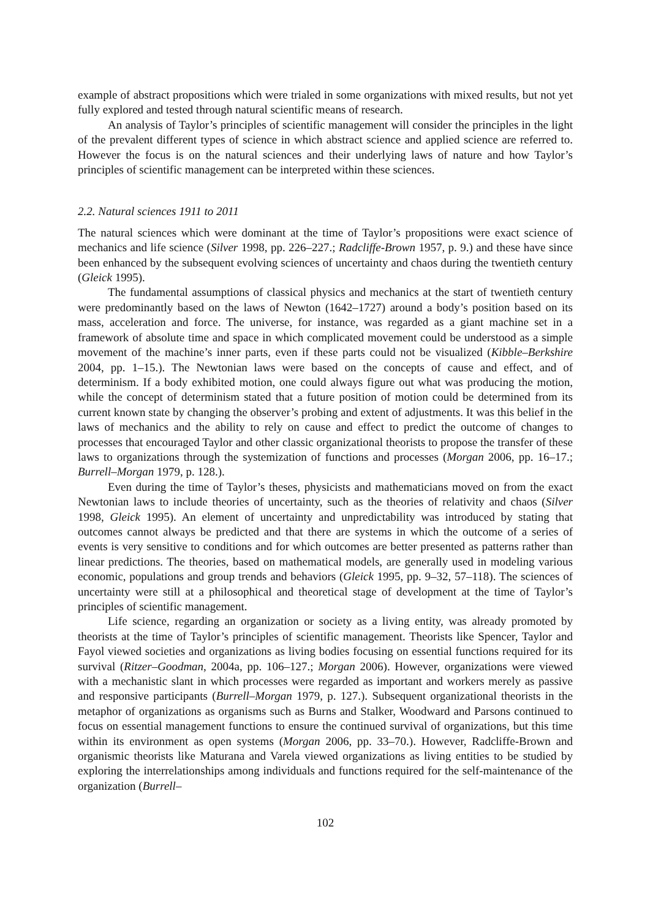example of abstract propositions which were trialed in some organizations with mixed results, but not yet fully explored and tested through natural scientific means of research.
An analysis of Taylor’s principles of scientific management will consider the principles in the light of the prevalent different types of science in which abstract science and applied science are referred to. However the focus is on the natural sciences and their underlying laws of nature and how Taylor’s principles of scientific management can be interpreted within these sciences.
2.2. Natural sciences 1911 to 2011
The natural sciences which were dominant at the time of Taylor’s propositions were exact science of mechanics and life science (Silver 1998, pp. 226–227.; Radcliffe-Brown 1957, p. 9.) and these have since been enhanced by the subsequent evolving sciences of uncertainty and chaos during the twentieth century (Gleick 1995).
The fundamental assumptions of classical physics and mechanics at the start of twentieth century were predominantly based on the laws of Newton (1642–1727) around a body’s position based on its mass, acceleration and force. The universe, for instance, was regarded as a giant machine set in a framework of absolute time and space in which complicated movement could be understood as a simple movement of the machine’s inner parts, even if these parts could not be visualized (Kibble–Berkshire 2004, pp. 1–15.). The Newtonian laws were based on the concepts of cause and effect, and of determinism. If a body exhibited motion, one could always figure out what was producing the motion, while the concept of determinism stated that a future position of motion could be determined from its current known state by changing the observer’s probing and extent of adjustments. It was this belief in the laws of mechanics and the ability to rely on cause and effect to predict the outcome of changes to processes that encouraged Taylor and other classic organizational theorists to propose the transfer of these laws to organizations through the systemization of functions and processes (Morgan 2006, pp. 16–17.; Burrell–Morgan 1979, p. 128.).
Even during the time of Taylor’s theses, physicists and mathematicians moved on from the exact Newtonian laws to include theories of uncertainty, such as the theories of relativity and chaos (Silver 1998, Gleick 1995). An element of uncertainty and unpredictability was introduced by stating that outcomes cannot always be predicted and that there are systems in which the outcome of a series of events is very sensitive to conditions and for which outcomes are better presented as patterns rather than linear predictions. The theories, based on mathematical models, are generally used in modeling various economic, populations and group trends and behaviors (Gleick 1995, pp. 9–32, 57–118). The sciences of uncertainty were still at a philosophical and theoretical stage of development at the time of Taylor’s principles of scientific management.
Life science, regarding an organization or society as a living entity, was already promoted by theorists at the time of Taylor’s principles of scientific management. Theorists like Spencer, Taylor and Fayol viewed societies and organizations as living bodies focusing on essential functions required for its survival (Ritzer–Goodman, 2004a, pp. 106–127.; Morgan 2006). However, organizations were viewed with a mechanistic slant in which processes were regarded as important and workers merely as passive and responsive participants (Burrell–Morgan 1979, p. 127.). Subsequent organizational theorists in the metaphor of organizations as organisms such as Burns and Stalker, Woodward and Parsons continued to focus on essential management functions to ensure the continued survival of organizations, but this time within its environment as open systems (Morgan 2006, pp. 33–70.). However, Radcliffe-Brown and organismic theorists like Maturana and Varela viewed organizations as living entities to be studied by exploring the interrelationships among individuals and functions required for the self-maintenance of the organization (Burrell–
102